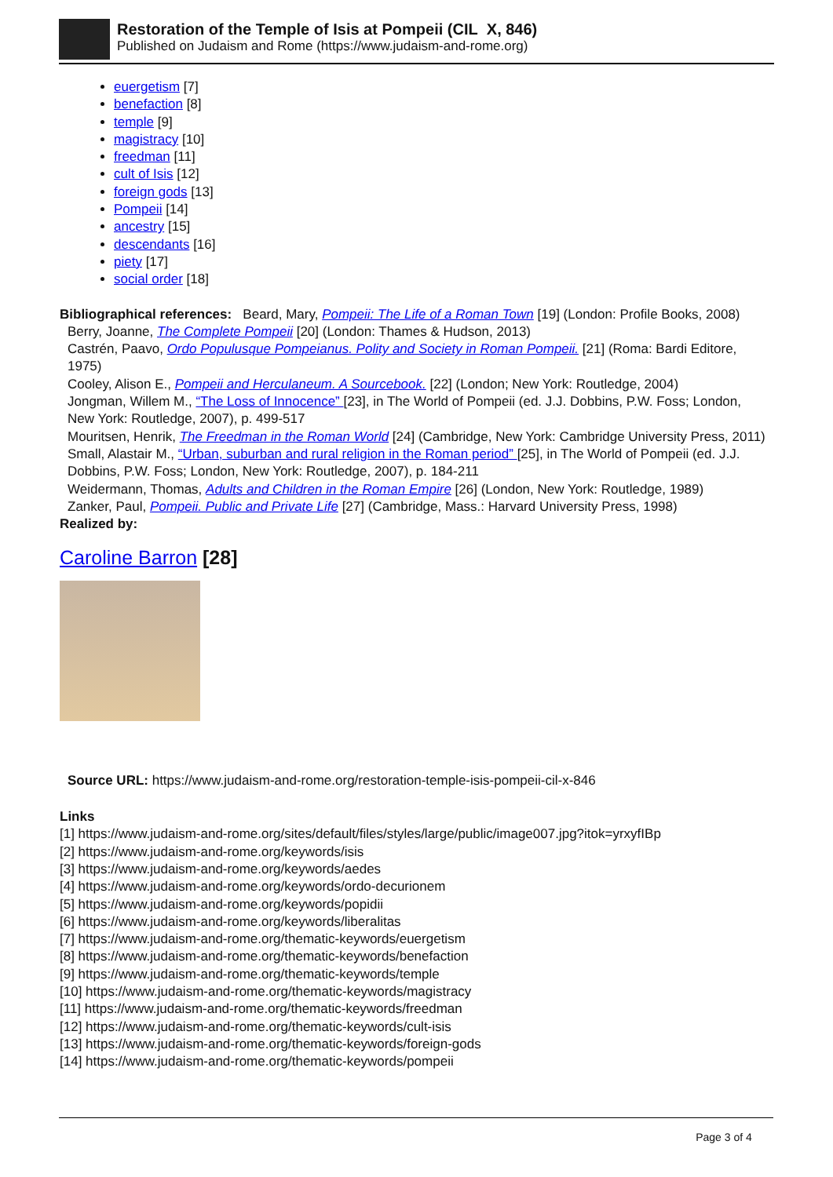Restoration of the Temple of Isis at Pompeii (CIL X, 846)
Published on Judaism and Rome (https://www.judaism-and-rome.org)
euergetism [7]
benefaction [8]
temple [9]
magistracy [10]
freedman [11]
cult of Isis [12]
foreign gods [13]
Pompeii [14]
ancestry [15]
descendants [16]
piety [17]
social order [18]
Bibliographical references: Beard, Mary, Pompeii: The Life of a Roman Town [19] (London: Profile Books, 2008)
Berry, Joanne, The Complete Pompeii [20] (London: Thames & Hudson, 2013)
Castrén, Paavo, Ordo Populusque Pompeianus. Polity and Society in Roman Pompeii. [21] (Roma: Bardi Editore, 1975)
Cooley, Alison E., Pompeii and Herculaneum. A Sourcebook. [22] (London; New York: Routledge, 2004)
Jongman, Willem M., “The Loss of Innocence” [23], in The World of Pompeii (ed. J.J. Dobbins, P.W. Foss; London, New York: Routledge, 2007), p. 499-517
Mouritsen, Henrik, The Freedman in the Roman World [24] (Cambridge, New York: Cambridge University Press, 2011)
Small, Alastair M., “Urban, suburban and rural religion in the Roman period” [25], in The World of Pompeii (ed. J.J. Dobbins, P.W. Foss; London, New York: Routledge, 2007), p. 184-211
Weidermann, Thomas, Adults and Children in the Roman Empire [26] (London, New York: Routledge, 1989)
Zanker, Paul, Pompeii. Public and Private Life [27] (Cambridge, Mass.: Harvard University Press, 1998)
Realized by:
Caroline Barron [28]
Source URL: https://www.judaism-and-rome.org/restoration-temple-isis-pompeii-cil-x-846
Links
[1] https://www.judaism-and-rome.org/sites/default/files/styles/large/public/image007.jpg?itok=yrxyfIBp
[2] https://www.judaism-and-rome.org/keywords/isis
[3] https://www.judaism-and-rome.org/keywords/aedes
[4] https://www.judaism-and-rome.org/keywords/ordo-decurionem
[5] https://www.judaism-and-rome.org/keywords/popidii
[6] https://www.judaism-and-rome.org/keywords/liberalitas
[7] https://www.judaism-and-rome.org/thematic-keywords/euergetism
[8] https://www.judaism-and-rome.org/thematic-keywords/benefaction
[9] https://www.judaism-and-rome.org/thematic-keywords/temple
[10] https://www.judaism-and-rome.org/thematic-keywords/magistracy
[11] https://www.judaism-and-rome.org/thematic-keywords/freedman
[12] https://www.judaism-and-rome.org/thematic-keywords/cult-isis
[13] https://www.judaism-and-rome.org/thematic-keywords/foreign-gods
[14] https://www.judaism-and-rome.org/thematic-keywords/pompeii
Page 3 of 4